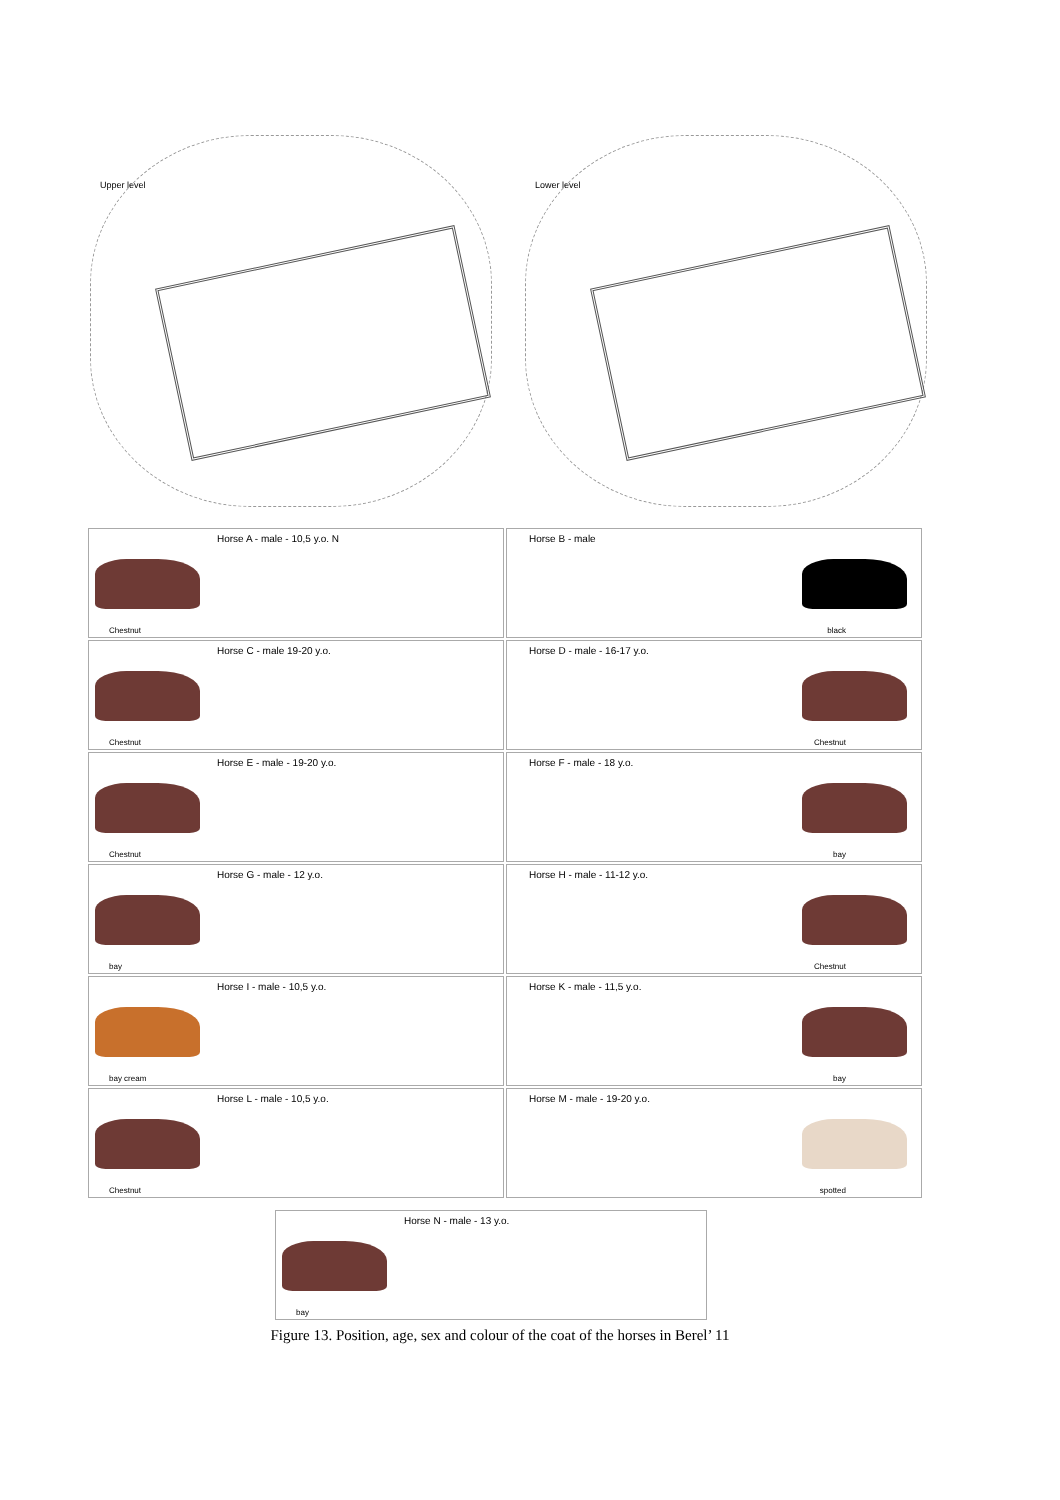Upper level
Lower level
Horse A - male - 10,5 y.o. N
Chestnut
Horse B - male
black
Horse C - male 19-20 y.o.
Chestnut
Horse D - male - 16-17 y.o.
Chestnut
Horse E - male - 19-20 y.o.
Chestnut
Horse F - male - 18 y.o.
bay
Horse G - male - 12 y.o.
bay
Horse H - male - 11-12 y.o.
Chestnut
Horse I - male - 10,5 y.o.
bay cream
Horse K - male - 11,5 y.o.
bay
Horse L - male - 10,5 y.o.
Chestnut
Horse M - male - 19-20 y.o.
spotted
Horse N - male - 13 y.o.
bay
Figure 13. Position, age, sex and colour of the coat of the horses in Berel’ 11